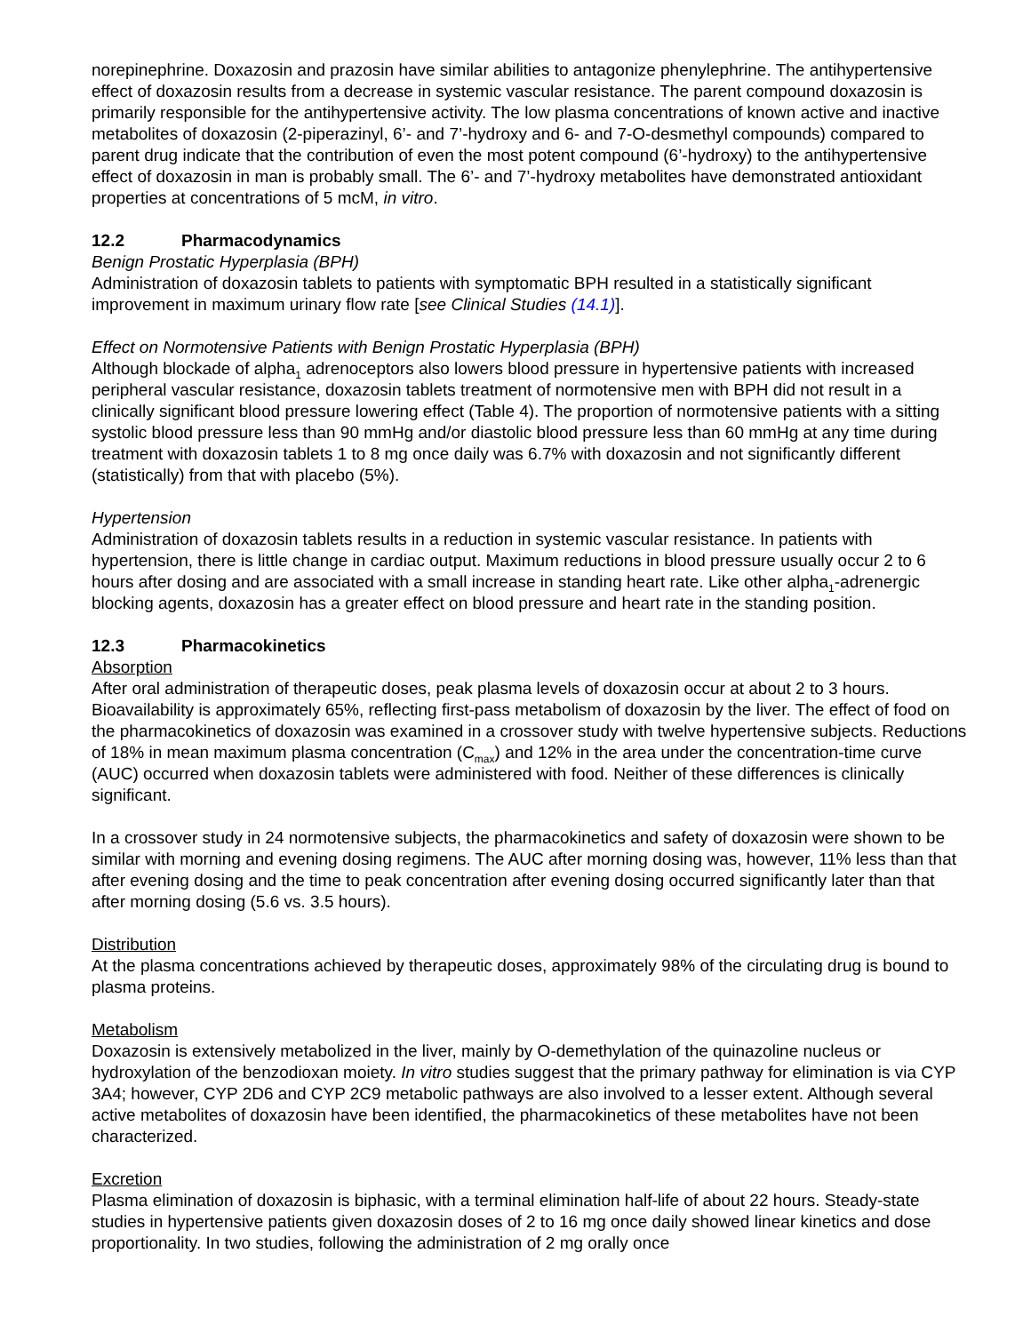norepinephrine. Doxazosin and prazosin have similar abilities to antagonize phenylephrine. The antihypertensive effect of doxazosin results from a decrease in systemic vascular resistance. The parent compound doxazosin is primarily responsible for the antihypertensive activity. The low plasma concentrations of known active and inactive metabolites of doxazosin (2-piperazinyl, 6’- and 7’-hydroxy and 6- and 7-O-desmethyl compounds) compared to parent drug indicate that the contribution of even the most potent compound (6’-hydroxy) to the antihypertensive effect of doxazosin in man is probably small. The 6’- and 7’-hydroxy metabolites have demonstrated antioxidant properties at concentrations of 5 mcM, in vitro.
12.2 Pharmacodynamics
Benign Prostatic Hyperplasia (BPH)
Administration of doxazosin tablets to patients with symptomatic BPH resulted in a statistically significant improvement in maximum urinary flow rate [see Clinical Studies (14.1)].
Effect on Normotensive Patients with Benign Prostatic Hyperplasia (BPH)
Although blockade of alpha<sub>1</sub> adrenoceptors also lowers blood pressure in hypertensive patients with increased peripheral vascular resistance, doxazosin tablets treatment of normotensive men with BPH did not result in a clinically significant blood pressure lowering effect (Table 4). The proportion of normotensive patients with a sitting systolic blood pressure less than 90 mmHg and/or diastolic blood pressure less than 60 mmHg at any time during treatment with doxazosin tablets 1 to 8 mg once daily was 6.7% with doxazosin and not significantly different (statistically) from that with placebo (5%).
Hypertension
Administration of doxazosin tablets results in a reduction in systemic vascular resistance. In patients with hypertension, there is little change in cardiac output. Maximum reductions in blood pressure usually occur 2 to 6 hours after dosing and are associated with a small increase in standing heart rate. Like other alpha<sub>1</sub>-adrenergic blocking agents, doxazosin has a greater effect on blood pressure and heart rate in the standing position.
12.3 Pharmacokinetics
Absorption
After oral administration of therapeutic doses, peak plasma levels of doxazosin occur at about 2 to 3 hours. Bioavailability is approximately 65%, reflecting first-pass metabolism of doxazosin by the liver. The effect of food on the pharmacokinetics of doxazosin was examined in a crossover study with twelve hypertensive subjects. Reductions of 18% in mean maximum plasma concentration (C<sub>max</sub>) and 12% in the area under the concentration-time curve (AUC) occurred when doxazosin tablets were administered with food. Neither of these differences is clinically significant.
In a crossover study in 24 normotensive subjects, the pharmacokinetics and safety of doxazosin were shown to be similar with morning and evening dosing regimens. The AUC after morning dosing was, however, 11% less than that after evening dosing and the time to peak concentration after evening dosing occurred significantly later than that after morning dosing (5.6 vs. 3.5 hours).
Distribution
At the plasma concentrations achieved by therapeutic doses, approximately 98% of the circulating drug is bound to plasma proteins.
Metabolism
Doxazosin is extensively metabolized in the liver, mainly by O-demethylation of the quinazoline nucleus or hydroxylation of the benzodioxan moiety. In vitro studies suggest that the primary pathway for elimination is via CYP 3A4; however, CYP 2D6 and CYP 2C9 metabolic pathways are also involved to a lesser extent. Although several active metabolites of doxazosin have been identified, the pharmacokinetics of these metabolites have not been characterized.
Excretion
Plasma elimination of doxazosin is biphasic, with a terminal elimination half-life of about 22 hours. Steady-state studies in hypertensive patients given doxazosin doses of 2 to 16 mg once daily showed linear kinetics and dose proportionality. In two studies, following the administration of 2 mg orally once